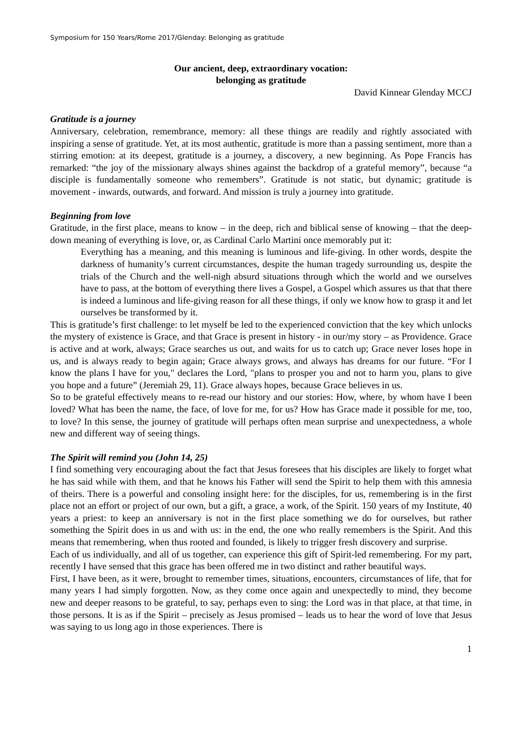Symposium for 150 Years/Rome 2017/Glenday: Belonging as gratitude
Our ancient, deep, extraordinary vocation:
belonging as gratitude
David Kinnear Glenday MCCJ
Gratitude is a journey
Anniversary, celebration, remembrance, memory: all these things are readily and rightly associated with inspiring a sense of gratitude. Yet, at its most authentic, gratitude is more than a passing sentiment, more than a stirring emotion: at its deepest, gratitude is a journey, a discovery, a new beginning. As Pope Francis has remarked: “the joy of the missionary always shines against the backdrop of a grateful memory”, because “a disciple is fundamentally someone who remembers”. Gratitude is not static, but dynamic; gratitude is movement - inwards, outwards, and forward. And mission is truly a journey into gratitude.
Beginning from love
Gratitude, in the first place, means to know – in the deep, rich and biblical sense of knowing – that the deep-down meaning of everything is love, or, as Cardinal Carlo Martini once memorably put it:
Everything has a meaning, and this meaning is luminous and life-giving. In other words, despite the darkness of humanity’s current circumstances, despite the human tragedy surrounding us, despite the trials of the Church and the well-nigh absurd situations through which the world and we ourselves have to pass, at the bottom of everything there lives a Gospel, a Gospel which assures us that that there is indeed a luminous and life-giving reason for all these things, if only we know how to grasp it and let ourselves be transformed by it.
This is gratitude’s first challenge: to let myself be led to the experienced conviction that the key which unlocks the mystery of existence is Grace, and that Grace is present in history - in our/my story – as Providence. Grace is active and at work, always; Grace searches us out, and waits for us to catch up; Grace never loses hope in us, and is always ready to begin again; Grace always grows, and always has dreams for our future. “For I know the plans I have for you," declares the Lord, "plans to prosper you and not to harm you, plans to give you hope and a future” (Jeremiah 29, 11). Grace always hopes, because Grace believes in us.
So to be grateful effectively means to re-read our history and our stories: How, where, by whom have I been loved? What has been the name, the face, of love for me, for us? How has Grace made it possible for me, too, to love? In this sense, the journey of gratitude will perhaps often mean surprise and unexpectedness, a whole new and different way of seeing things.
The Spirit will remind you (John 14, 25)
I find something very encouraging about the fact that Jesus foresees that his disciples are likely to forget what he has said while with them, and that he knows his Father will send the Spirit to help them with this amnesia of theirs. There is a powerful and consoling insight here: for the disciples, for us, remembering is in the first place not an effort or project of our own, but a gift, a grace, a work, of the Spirit. 150 years of my Institute, 40 years a priest: to keep an anniversary is not in the first place something we do for ourselves, but rather something the Spirit does in us and with us: in the end, the one who really remembers is the Spirit. And this means that remembering, when thus rooted and founded, is likely to trigger fresh discovery and surprise.
Each of us individually, and all of us together, can experience this gift of Spirit-led remembering. For my part, recently I have sensed that this grace has been offered me in two distinct and rather beautiful ways.
First, I have been, as it were, brought to remember times, situations, encounters, circumstances of life, that for many years I had simply forgotten. Now, as they come once again and unexpectedly to mind, they become new and deeper reasons to be grateful, to say, perhaps even to sing: the Lord was in that place, at that time, in those persons. It is as if the Spirit – precisely as Jesus promised – leads us to hear the word of love that Jesus was saying to us long ago in those experiences. There is
1